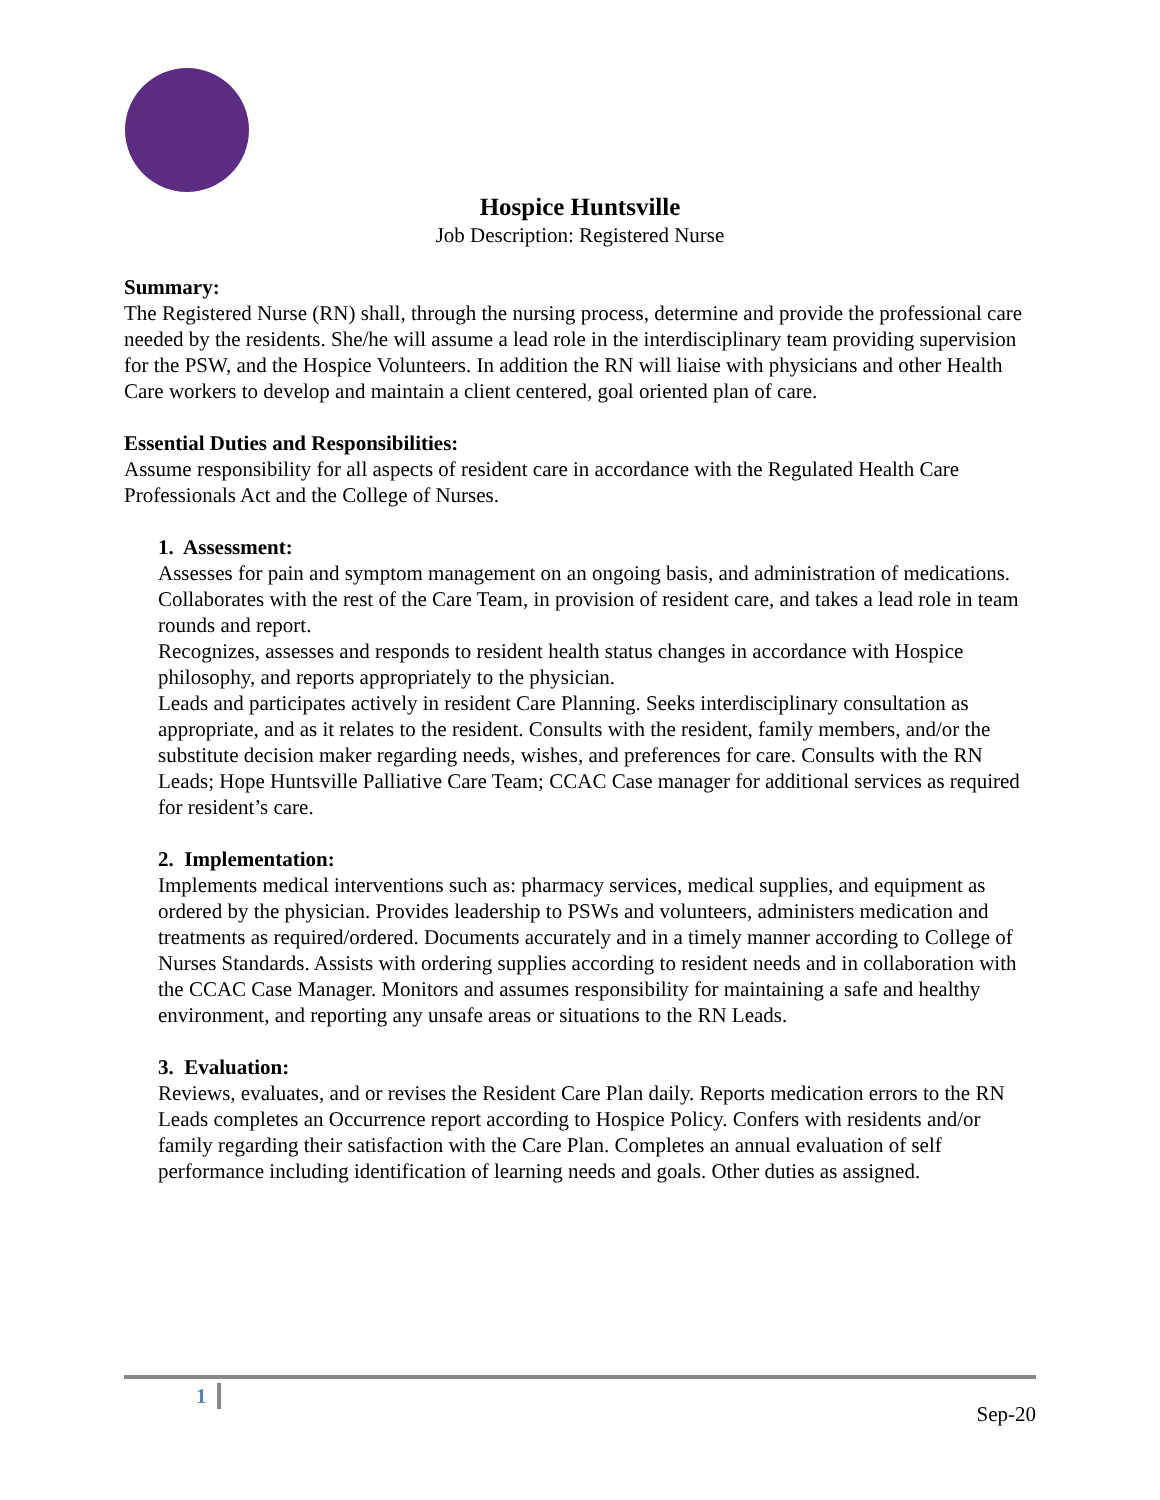Hospice Huntsville
Job Description: Registered Nurse
Summary:
The Registered Nurse (RN) shall, through the nursing process, determine and provide the professional care needed by the residents. She/he will assume a lead role in the interdisciplinary team providing supervision for the PSW, and the Hospice Volunteers. In addition the RN will liaise with physicians and other Health Care workers to develop and maintain a client centered, goal oriented plan of care.
Essential Duties and Responsibilities:
Assume responsibility for all aspects of resident care in accordance with the Regulated Health Care Professionals Act and the College of Nurses.
1. Assessment:
Assesses for pain and symptom management on an ongoing basis, and administration of medications. Collaborates with the rest of the Care Team, in provision of resident care, and takes a lead role in team rounds and report.
Recognizes, assesses and responds to resident health status changes in accordance with Hospice philosophy, and reports appropriately to the physician.
Leads and participates actively in resident Care Planning. Seeks interdisciplinary consultation as appropriate, and as it relates to the resident. Consults with the resident, family members, and/or the substitute decision maker regarding needs, wishes, and preferences for care. Consults with the RN Leads; Hope Huntsville Palliative Care Team; CCAC Case manager for additional services as required for resident’s care.
2. Implementation:
Implements medical interventions such as: pharmacy services, medical supplies, and equipment as ordered by the physician. Provides leadership to PSWs and volunteers, administers medication and treatments as required/ordered. Documents accurately and in a timely manner according to College of Nurses Standards. Assists with ordering supplies according to resident needs and in collaboration with the CCAC Case Manager. Monitors and assumes responsibility for maintaining a safe and healthy environment, and reporting any unsafe areas or situations to the RN Leads.
3. Evaluation:
Reviews, evaluates, and or revises the Resident Care Plan daily. Reports medication errors to the RN Leads completes an Occurrence report according to Hospice Policy. Confers with residents and/or family regarding their satisfaction with the Care Plan. Completes an annual evaluation of self performance including identification of learning needs and goals. Other duties as assigned.
1
Sep-20